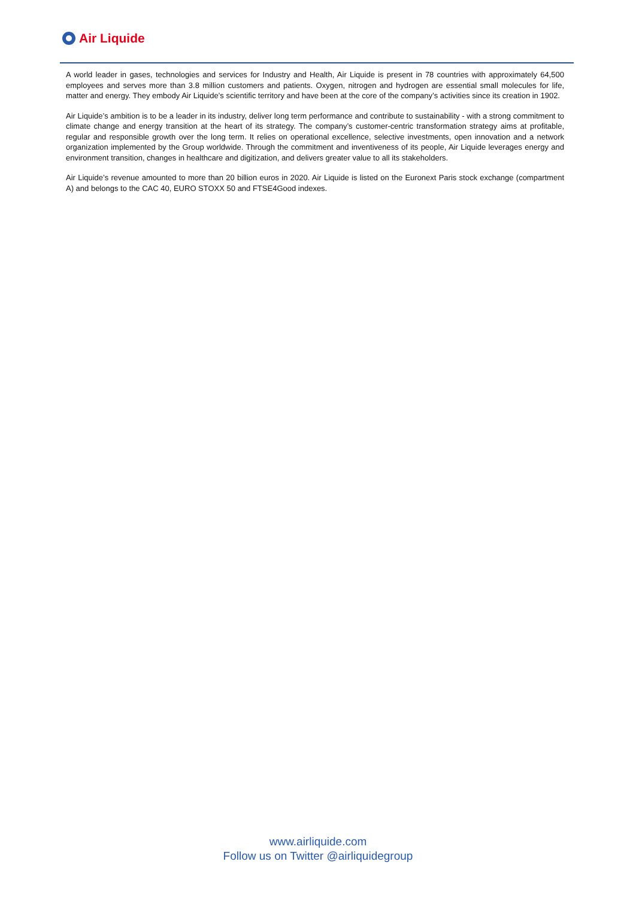Air Liquide
A world leader in gases, technologies and services for Industry and Health, Air Liquide is present in 78 countries with approximately 64,500 employees and serves more than 3.8 million customers and patients. Oxygen, nitrogen and hydrogen are essential small molecules for life, matter and energy. They embody Air Liquide’s scientific territory and have been at the core of the company’s activities since its creation in 1902.
Air Liquide’s ambition is to be a leader in its industry, deliver long term performance and contribute to sustainability - with a strong commitment to climate change and energy transition at the heart of its strategy. The company’s customer-centric transformation strategy aims at profitable, regular and responsible growth over the long term. It relies on operational excellence, selective investments, open innovation and a network organization implemented by the Group worldwide. Through the commitment and inventiveness of its people, Air Liquide leverages energy and environment transition, changes in healthcare and digitization, and delivers greater value to all its stakeholders.
Air Liquide’s revenue amounted to more than 20 billion euros in 2020. Air Liquide is listed on the Euronext Paris stock exchange (compartment A) and belongs to the CAC 40, EURO STOXX 50 and FTSE4Good indexes.
www.airliquide.com
Follow us on Twitter @airliquidegroup